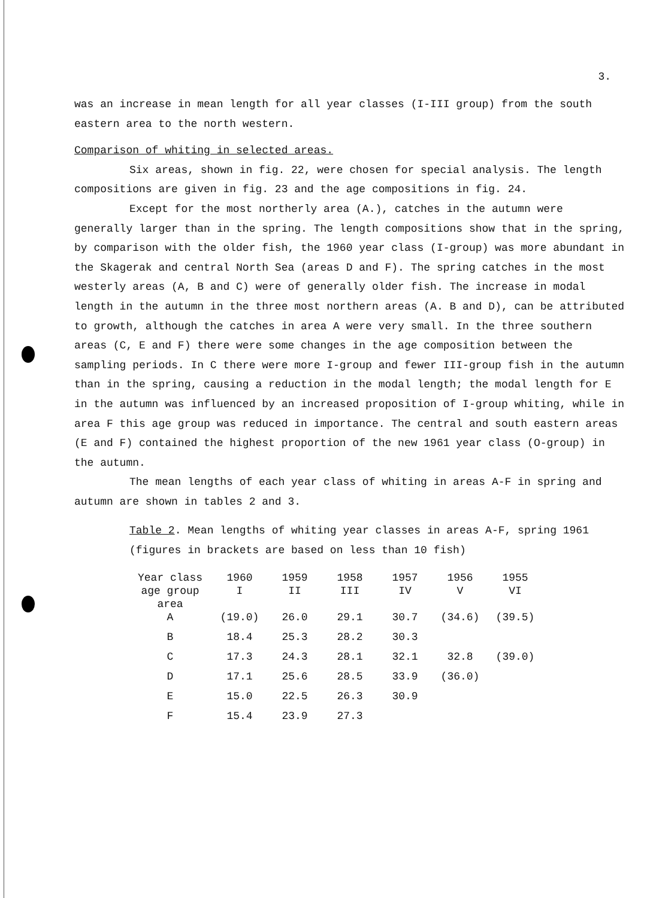3.
was an increase in mean length for all year classes (I-III group) from the south eastern area to the north western.
Comparison of whiting in selected areas.
Six areas, shown in fig. 22, were chosen for special analysis. The length compositions are given in fig. 23 and the age compositions in fig. 24.
Except for the most northerly area (A.), catches in the autumn were generally larger than in the spring. The length compositions show that in the spring, by comparison with the older fish, the 1960 year class (I-group) was more abundant in the Skagerak and central North Sea (areas D and F). The spring catches in the most westerly areas (A, B and C) were of generally older fish. The increase in modal length in the autumn in the three most northern areas (A. B and D), can be attributed to growth, although the catches in area A were very small. In the three southern areas (C, E and F) there were some changes in the age composition between the sampling periods. In C there were more I-group and fewer III-group fish in the autumn than in the spring, causing a reduction in the modal length; the modal length for E in the autumn was influenced by an increased proposition of I-group whiting, while in area F this age group was reduced in importance. The central and south eastern areas (E and F) contained the highest proportion of the new 1961 year class (O-group) in the autumn.
The mean lengths of each year class of whiting in areas A-F in spring and autumn are shown in tables 2 and 3.
Table 2. Mean lengths of whiting year classes in areas A-F, spring 1961 (figures in brackets are based on less than 10 fish)
| Year class age group area | 1960 I | 1959 II | 1958 III | 1957 IV | 1956 V | 1955 VI |
| --- | --- | --- | --- | --- | --- | --- |
| A | (19.0) | 26.0 | 29.1 | 30.7 | (34.6) | (39.5) |
| B | 18.4 | 25.3 | 28.2 | 30.3 | | |
| C | 17.3 | 24.3 | 28.1 | 32.1 | 32.8 | (39.0) |
| D | 17.1 | 25.6 | 28.5 | 33.9 | (36.0) | |
| E | 15.0 | 22.5 | 26.3 | 30.9 | | |
| F | 15.4 | 23.9 | 27.3 | | | |